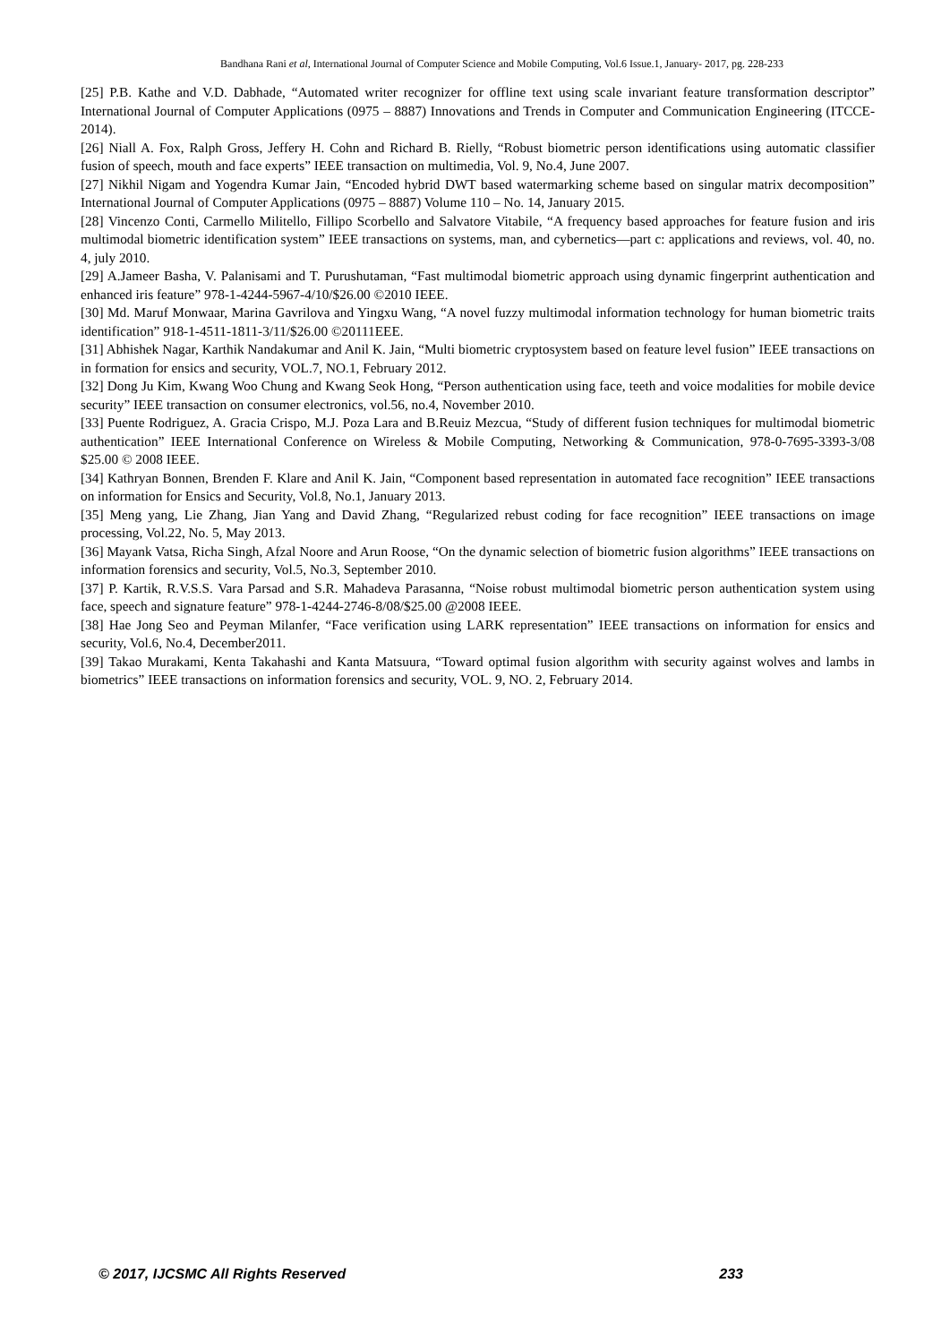Bandhana Rani et al, International Journal of Computer Science and Mobile Computing, Vol.6 Issue.1, January- 2017, pg. 228-233
[25] P.B. Kathe and V.D. Dabhade, “Automated writer recognizer for offline text using scale invariant feature transformation descriptor” International Journal of Computer Applications (0975 – 8887) Innovations and Trends in Computer and Communication Engineering (ITCCE-2014).
[26] Niall A. Fox, Ralph Gross, Jeffery H. Cohn and Richard B. Rielly, “Robust biometric person identifications using automatic classifier fusion of speech, mouth and face experts” IEEE transaction on multimedia, Vol. 9, No.4, June 2007.
[27] Nikhil Nigam and Yogendra Kumar Jain, “Encoded hybrid DWT based watermarking scheme based on singular matrix decomposition” International Journal of Computer Applications (0975 – 8887) Volume 110 – No. 14, January 2015.
[28] Vincenzo Conti, Carmello Militello, Fillipo Scorbello and Salvatore Vitabile, “A frequency based approaches for feature fusion and iris multimodal biometric identification system” IEEE transactions on systems, man, and cybernetics—part c: applications and reviews, vol. 40, no. 4, july 2010.
[29] A.Jameer Basha, V. Palanisami and T. Purushutaman, “Fast multimodal biometric approach using dynamic fingerprint authentication and enhanced iris feature” 978-1-4244-5967-4/10/$26.00 ©2010 IEEE.
[30] Md. Maruf Monwaar, Marina Gavrilova and Yingxu Wang, “A novel fuzzy multimodal information technology for human biometric traits identification” 918-1-4511-1811-3/11/$26.00 ©20111EEE.
[31] Abhishek Nagar, Karthik Nandakumar and Anil K. Jain, “Multi biometric cryptosystem based on feature level fusion” IEEE transactions on in formation for ensics and security, VOL.7, NO.1, February 2012.
[32] Dong Ju Kim, Kwang Woo Chung and Kwang Seok Hong, “Person authentication using face, teeth and voice modalities for mobile device security” IEEE transaction on consumer electronics, vol.56, no.4, November 2010.
[33] Puente Rodriguez, A. Gracia Crispo, M.J. Poza Lara and B.Reuiz Mezcua, “Study of different fusion techniques for multimodal biometric authentication” IEEE International Conference on Wireless & Mobile Computing, Networking & Communication, 978-0-7695-3393-3/08 $25.00 © 2008 IEEE.
[34] Kathryan Bonnen, Brenden F. Klare and Anil K. Jain, “Component based representation in automated face recognition” IEEE transactions on information for Ensics and Security, Vol.8, No.1, January 2013.
[35] Meng yang, Lie Zhang, Jian Yang and David Zhang, “Regularized rebust coding for face recognition” IEEE transactions on image processing, Vol.22, No. 5, May 2013.
[36] Mayank Vatsa, Richa Singh, Afzal Noore and Arun Roose, “On the dynamic selection of biometric fusion algorithms” IEEE transactions on information forensics and security, Vol.5, No.3, September 2010.
[37] P. Kartik, R.V.S.S. Vara Parsad and S.R. Mahadeva Parasanna, “Noise robust multimodal biometric person authentication system using face, speech and signature feature” 978-1-4244-2746-8/08/$25.00 @2008 IEEE.
[38] Hae Jong Seo and Peyman Milanfer, “Face verification using LARK representation” IEEE transactions on information for ensics and security, Vol.6, No.4, December2011.
[39] Takao Murakami, Kenta Takahashi and Kanta Matsuura, “Toward optimal fusion algorithm with security against wolves and lambs in biometrics” IEEE transactions on information forensics and security, VOL. 9, NO. 2, February 2014.
© 2017, IJCSMC All Rights Reserved 233